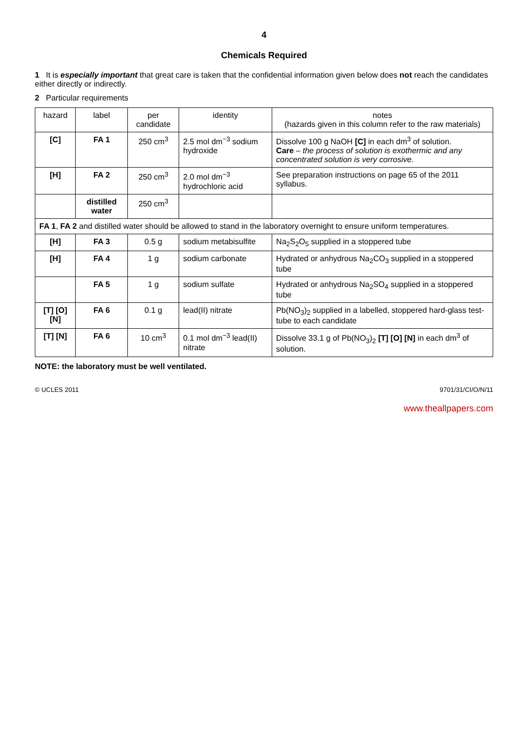4
Chemicals Required
1 It is especially important that great care is taken that the confidential information given below does not reach the candidates either directly or indirectly.
2 Particular requirements
| hazard | label | per candidate | identity | notes (hazards given in this column refer to the raw materials) |
| --- | --- | --- | --- | --- |
| [C] | FA 1 | 250 cm<sup>3</sup> | 2.5 mol dm<sup>−3</sup> sodium hydroxide | Dissolve 100 g NaOH [C] in each dm<sup>3</sup> of solution. Care – the process of solution is exothermic and any concentrated solution is very corrosive. |
| [H] | FA 2 | 250 cm<sup>3</sup> | 2.0 mol dm<sup>−3</sup> hydrochloric acid | See preparation instructions on page 65 of the 2011 syllabus. |
| | distilled water | 250 cm<sup>3</sup> | | |
| FA 1 , FA 2 and distilled water should be allowed to stand in the laboratory overnight to ensure uniform temperatures. | | | | |
| [H] | FA 3 | 0.5 g | sodium metabisulfite | Na<sub>2</sub>S<sub>2</sub>O<sub>5</sub> supplied in a stoppered tube |
| [H] | FA 4 | 1 g | sodium carbonate | Hydrated or anhydrous Na<sub>2</sub>CO<sub>3</sub> supplied in a stoppered tube |
| | FA 5 | 1 g | sodium sulfate | Hydrated or anhydrous Na<sub>2</sub>SO<sub>4</sub> supplied in a stoppered tube |
| [T] [O] [N] | FA 6 | 0.1 g | lead(II) nitrate | Pb(NO<sub>3</sub>)<sub>2</sub> supplied in a labelled, stoppered hard-glass test-tube to each candidate |
| [T] [N] | FA 6 | 10 cm<sup>3</sup> | 0.1 mol dm<sup>−3</sup> lead(II) nitrate | Dissolve 33.1 g of Pb(NO<sub>3</sub>)<sub>2</sub> [T] [O] [N] in each dm<sup>3</sup> of solution. |
NOTE: the laboratory must be well ventilated.
© UCLES 2011 9701/31/CI/O/N/11
www.theallpapers.com